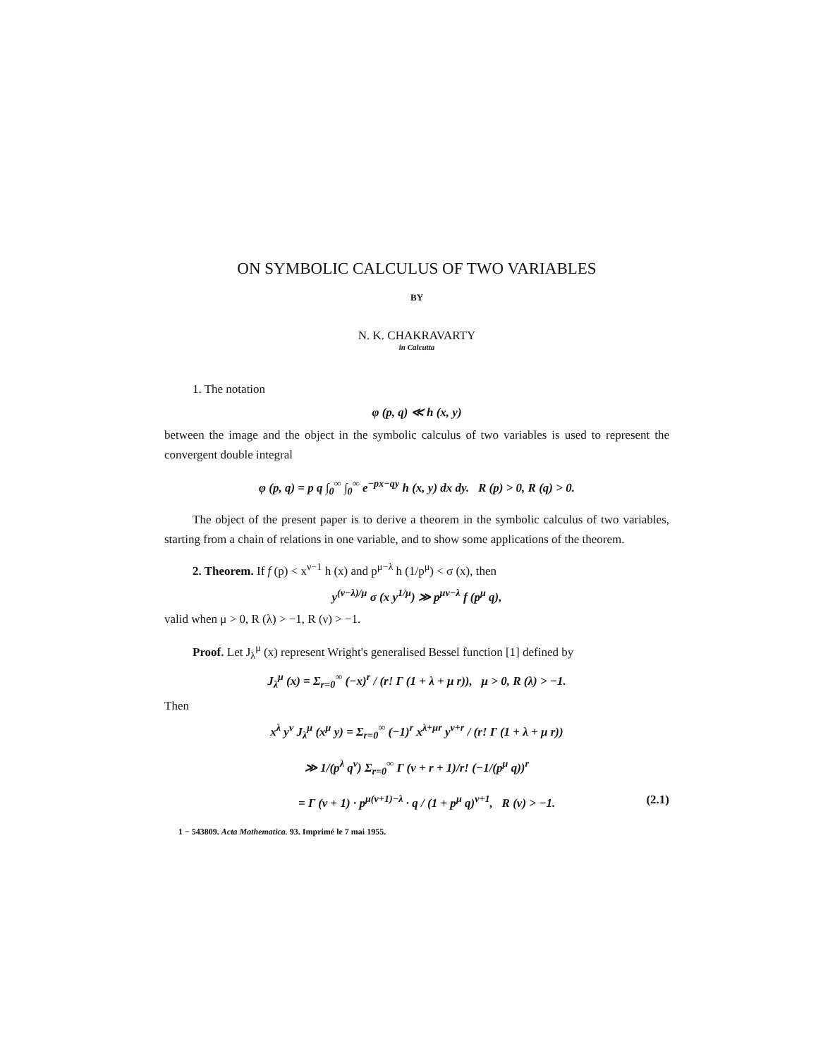ON SYMBOLIC CALCULUS OF TWO VARIABLES
BY
N. K. CHAKRAVARTY
in Calcutta
1. The notation
φ (p, q) ≪ h (x, y)
between the image and the object in the symbolic calculus of two variables is used to represent the convergent double integral
φ (p, q) = p q ∫<sub>0</sub><sup>∞</sup> ∫<sub>0</sub><sup>∞</sup> e<sup>−px−qy</sup> h (x, y) dx dy. R (p) > 0, R (q) > 0.
The object of the present paper is to derive a theorem in the symbolic calculus of two variables, starting from a chain of relations in one variable, and to show some applications of the theorem.
2. Theorem. If f (p) < x<sup>ν−1</sup> h (x) and p<sup>μ−λ</sup> h (1/p<sup>μ</sup>) < σ (x), then
y<sup>(ν−λ)/μ</sup> σ (x y<sup>1/μ</sup>) ≫ p<sup>μν−λ</sup> f (p<sup>μ</sup> q),
valid when μ > 0, R (λ) > −1, R (ν) > −1.
Proof. Let J<sub>λ</sub><sup>μ</sup> (x) represent Wright's generalised Bessel function [1] defined by
J<sub>λ</sub><sup>μ</sup> (x) = Σ<sub>r=0</sub><sup>∞</sup> (−x)<sup>r</sup> / (r! Γ (1 + λ + μ r)), μ > 0, R (λ) > −1.
Then
x<sup>λ</sup> y<sup>ν</sup> J<sub>λ</sub><sup>μ</sup> (x<sup>μ</sup> y) = Σ<sub>r=0</sub><sup>∞</sup> (−1)<sup>r</sup> x<sup>λ+μr</sup> y<sup>ν+r</sup> / (r! Γ (1 + λ + μ r))
≫ 1/(p<sup>λ</sup> q<sup>ν</sup>) Σ<sub>r=0</sub><sup>∞</sup> Γ (ν + r + 1)/r! (−1/(p<sup>μ</sup> q))<sup>r</sup>
= Γ (ν + 1) · p<sup>μ(ν+1)−λ</sup> · q / (1 + p<sup>μ</sup> q)<sup>ν+1</sup>, R (ν) > −1. (2.1)
1 − 543809. Acta Mathematica. 93. Imprimé le 7 mai 1955.